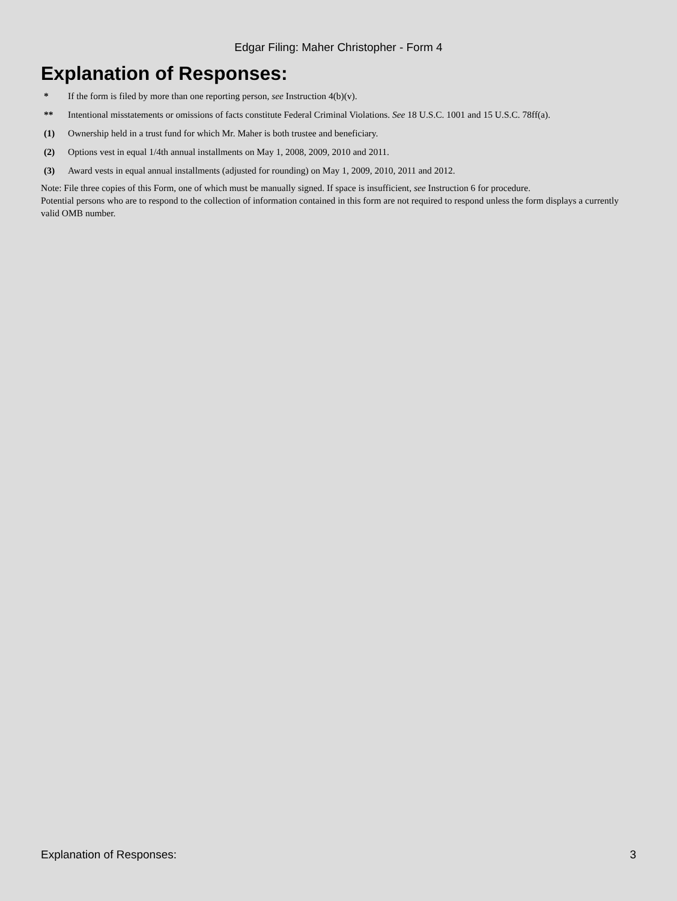Edgar Filing: Maher Christopher - Form 4
Explanation of Responses:
| * | If the form is filed by more than one reporting person, see Instruction 4(b)(v). |
| ** | Intentional misstatements or omissions of facts constitute Federal Criminal Violations. See 18 U.S.C. 1001 and 15 U.S.C. 78ff(a). |
| (1) | Ownership held in a trust fund for which Mr. Maher is both trustee and beneficiary. |
| (2) | Options vest in equal 1/4th annual installments on May 1, 2008, 2009, 2010 and 2011. |
| (3) | Award vests in equal annual installments (adjusted for rounding) on May 1, 2009, 2010, 2011 and 2012. |
Note: File three copies of this Form, one of which must be manually signed. If space is insufficient, see Instruction 6 for procedure.
Potential persons who are to respond to the collection of information contained in this form are not required to respond unless the form displays a currently valid OMB number.
Explanation of Responses: 3